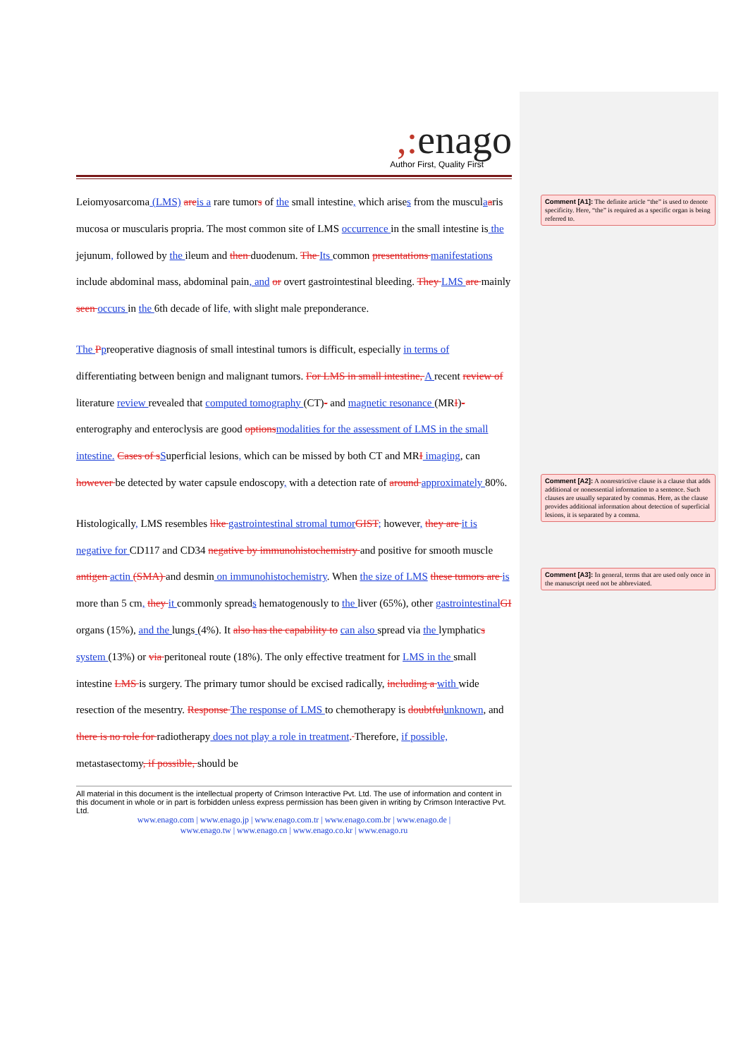,: enago
Author First, Quality First
Leiomyosarcoma (LMS) are is a rare tumors of the small intestine, which arises from the musculaaris mucosa or muscularis propria. The most common site of LMS occurrence in the small intestine is the jejunum, followed by the ileum and then duodenum. The Its common presentations manifestations include abdominal mass, abdominal pain, and or overt gastrointestinal bleeding. They LMS are mainly seen occurs in the 6th decade of life, with slight male preponderance.
The Ppreoperative diagnosis of small intestinal tumors is difficult, especially in terms of differentiating between benign and malignant tumors. For LMS in small intestine, A recent review of literature review revealed that computed tomography (CT)- and magnetic resonance (MRI)- enterography and enteroclysis are good options modalities for the assessment of LMS in the small intestine. Cases of s Superficial lesions, which can be missed by both CT and MRI imaging, can however be detected by water capsule endoscopy, with a detection rate of around approximately 80%.
Histologically, LMS resembles like gastrointestinal stromal tumor GIST; however, they are it is negative for CD117 and CD34 negative by immunohistochemistry and positive for smooth muscle antigen actin (SMA) and desmin on immunohistochemistry. When the size of LMS these tumors are is more than 5 cm, they it commonly spreads hematogenously to the liver (65%), other gastrointestinal GI organs (15%), and the lungs (4%). It also has the capability to can also spread via the lymphatics system (13%) or via peritoneal route (18%). The only effective treatment for LMS in the small intestine LMS is surgery. The primary tumor should be excised radically, including a with wide resection of the mesentry. Response The response of LMS to chemotherapy is doubtful unknown, and there is no role for radiotherapy does not play a role in treatment. Therefore, if possible, metastasectomy, if possible, should be
All material in this document is the intellectual property of Crimson Interactive Pvt. Ltd. The use of information and content in this document in whole or in part is forbidden unless express permission has been given in writing by Crimson Interactive Pvt. Ltd.
www.enago.com | www.enago.jp | www.enago.com.tr | www.enago.com.br | www.enago.de |
www.enago.tw | www.enago.cn | www.enago.co.kr | www.enago.ru
Comment [A1]: The definite article “the” is used to denote specificity. Here, “the” is required as a specific organ is being referred to.
Comment [A2]: A nonrestrictive clause is a clause that adds additional or nonessential information to a sentence. Such clauses are usually separated by commas. Here, as the clause provides additional information about detection of superficial lesions, it is separated by a comma.
Comment [A3]: In general, terms that are used only once in the manuscript need not be abbreviated.